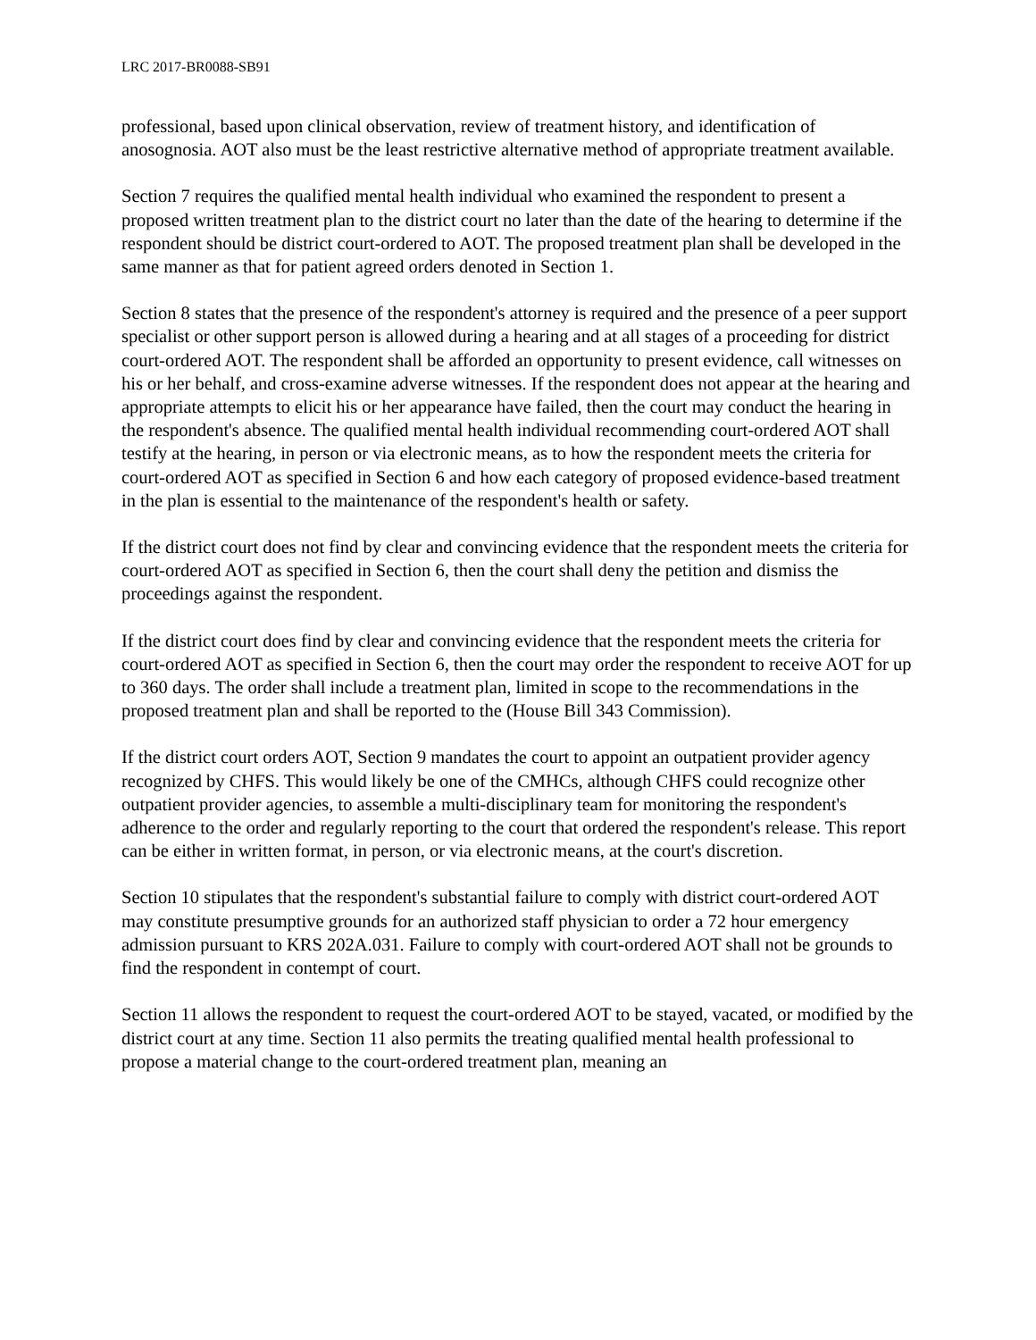LRC 2017-BR0088-SB91
professional, based upon clinical observation, review of treatment history, and identification of anosognosia. AOT also must be the least restrictive alternative method of appropriate treatment available.
Section 7 requires the qualified mental health individual who examined the respondent to present a proposed written treatment plan to the district court no later than the date of the hearing to determine if the respondent should be district court-ordered to AOT. The proposed treatment plan shall be developed in the same manner as that for patient agreed orders denoted in Section 1.
Section 8 states that the presence of the respondent's attorney is required and the presence of a peer support specialist or other support person is allowed during a hearing and at all stages of a proceeding for district court-ordered AOT. The respondent shall be afforded an opportunity to present evidence, call witnesses on his or her behalf, and cross-examine adverse witnesses. If the respondent does not appear at the hearing and appropriate attempts to elicit his or her appearance have failed, then the court may conduct the hearing in the respondent's absence. The qualified mental health individual recommending court-ordered AOT shall testify at the hearing, in person or via electronic means, as to how the respondent meets the criteria for court-ordered AOT as specified in Section 6 and how each category of proposed evidence-based treatment in the plan is essential to the maintenance of the respondent's health or safety.
If the district court does not find by clear and convincing evidence that the respondent meets the criteria for court-ordered AOT as specified in Section 6, then the court shall deny the petition and dismiss the proceedings against the respondent.
If the district court does find by clear and convincing evidence that the respondent meets the criteria for court-ordered AOT as specified in Section 6, then the court may order the respondent to receive AOT for up to 360 days. The order shall include a treatment plan, limited in scope to the recommendations in the proposed treatment plan and shall be reported to the (House Bill 343 Commission).
If the district court orders AOT, Section 9 mandates the court to appoint an outpatient provider agency recognized by CHFS. This would likely be one of the CMHCs, although CHFS could recognize other outpatient provider agencies, to assemble a multi-disciplinary team for monitoring the respondent's adherence to the order and regularly reporting to the court that ordered the respondent's release. This report can be either in written format, in person, or via electronic means, at the court's discretion.
Section 10 stipulates that the respondent's substantial failure to comply with district court-ordered AOT may constitute presumptive grounds for an authorized staff physician to order a 72 hour emergency admission pursuant to KRS 202A.031. Failure to comply with court-ordered AOT shall not be grounds to find the respondent in contempt of court.
Section 11 allows the respondent to request the court-ordered AOT to be stayed, vacated, or modified by the district court at any time. Section 11 also permits the treating qualified mental health professional to propose a material change to the court-ordered treatment plan, meaning an